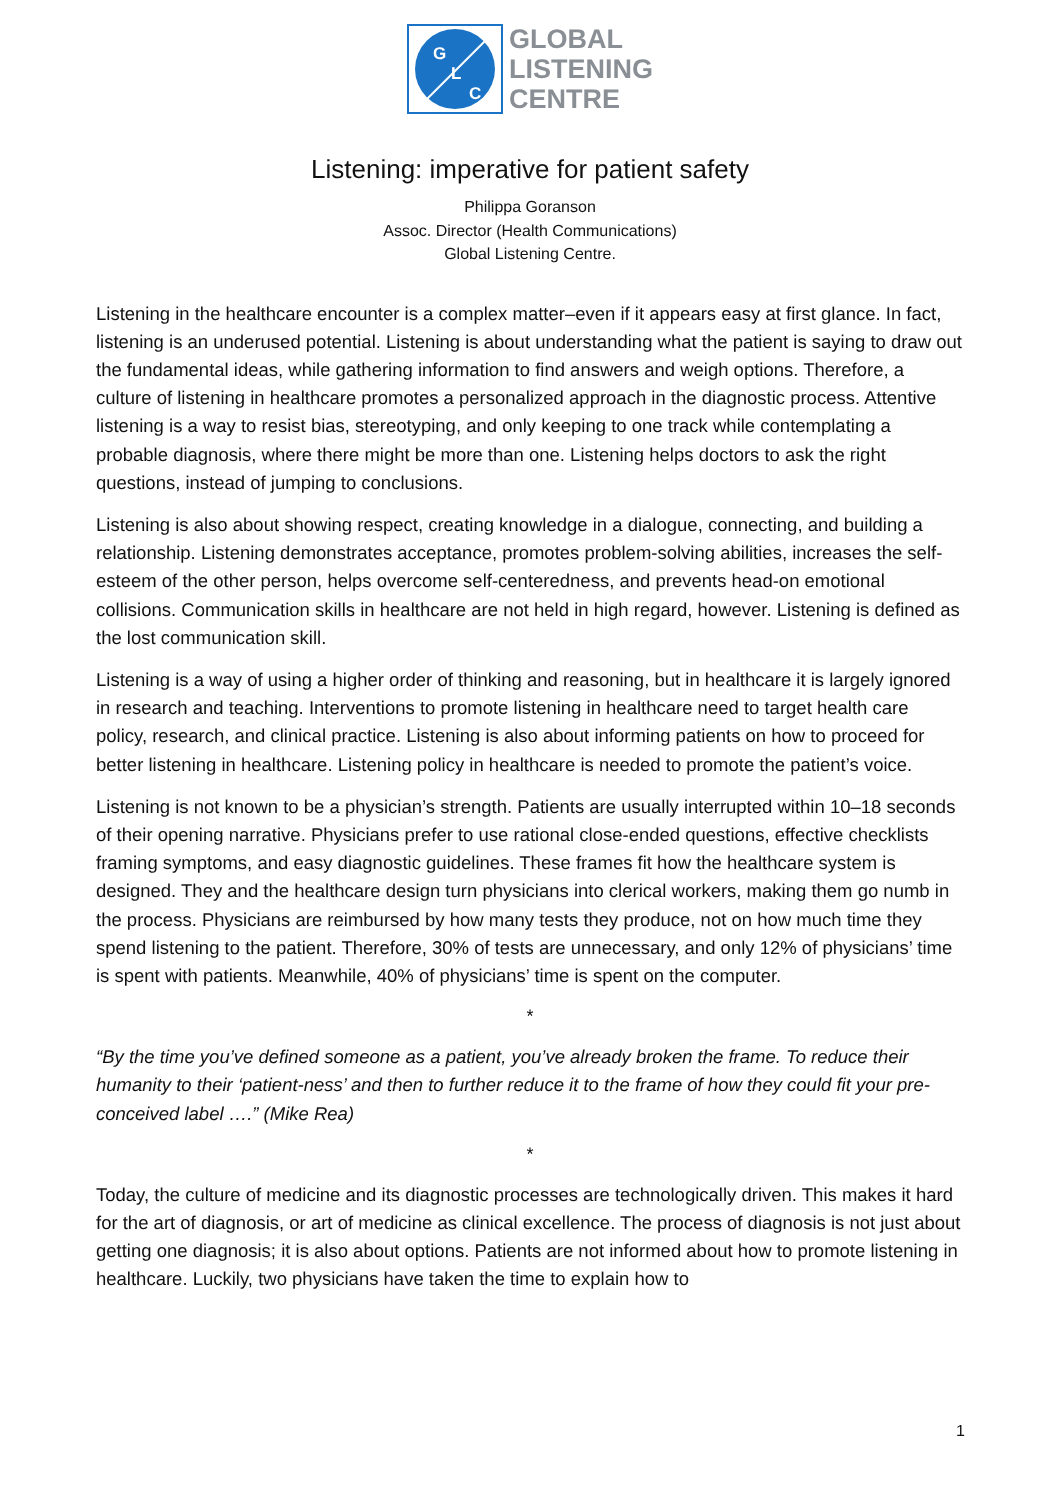G
L
C
GLOBAL
LISTENING
CENTRE
Listening: imperative for patient safety
Philippa Goranson
Assoc. Director (Health Communications)
Global Listening Centre.
Listening in the healthcare encounter is a complex matter–even if it appears easy at first glance. In fact, listening is an underused potential. Listening is about understanding what the patient is saying to draw out the fundamental ideas, while gathering information to find answers and weigh options. Therefore, a culture of listening in healthcare promotes a personalized approach in the diagnostic process. Attentive listening is a way to resist bias, stereotyping, and only keeping to one track while contemplating a probable diagnosis, where there might be more than one. Listening helps doctors to ask the right questions, instead of jumping to conclusions.
Listening is also about showing respect, creating knowledge in a dialogue, connecting, and building a relationship. Listening demonstrates acceptance, promotes problem-solving abilities, increases the self-esteem of the other person, helps overcome self-centeredness, and prevents head-on emotional collisions. Communication skills in healthcare are not held in high regard, however. Listening is defined as the lost communication skill.
Listening is a way of using a higher order of thinking and reasoning, but in healthcare it is largely ignored in research and teaching. Interventions to promote listening in healthcare need to target health care policy, research, and clinical practice. Listening is also about informing patients on how to proceed for better listening in healthcare. Listening policy in healthcare is needed to promote the patient’s voice.
Listening is not known to be a physician’s strength. Patients are usually interrupted within 10–18 seconds of their opening narrative. Physicians prefer to use rational close-ended questions, effective checklists framing symptoms, and easy diagnostic guidelines. These frames fit how the healthcare system is designed. They and the healthcare design turn physicians into clerical workers, making them go numb in the process. Physicians are reimbursed by how many tests they produce, not on how much time they spend listening to the patient. Therefore, 30% of tests are unnecessary, and only 12% of physicians’ time is spent with patients. Meanwhile, 40% of physicians’ time is spent on the computer.
*
“By the time you’ve defined someone as a patient, you’ve already broken the frame. To reduce their humanity to their ‘patient-ness’ and then to further reduce it to the frame of how they could fit your pre-conceived label ….” (Mike Rea)
*
Today, the culture of medicine and its diagnostic processes are technologically driven. This makes it hard for the art of diagnosis, or art of medicine as clinical excellence. The process of diagnosis is not just about getting one diagnosis; it is also about options. Patients are not informed about how to promote listening in healthcare. Luckily, two physicians have taken the time to explain how to
1